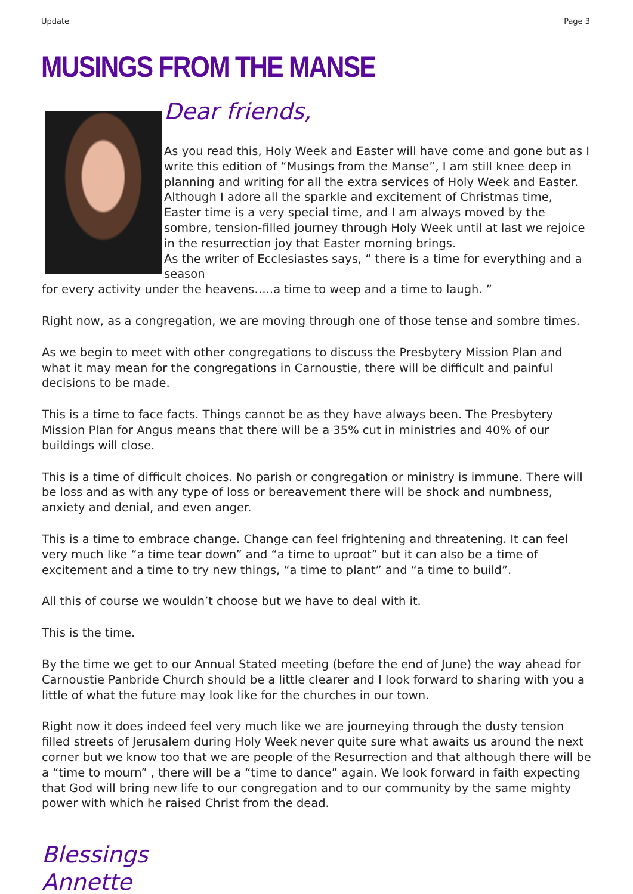Update Page 3
MUSINGS FROM THE MANSE
Dear friends,
As you read this, Holy Week and Easter will have come and gone but as I write this edition of “Musings from the Manse”, I am still knee deep in planning and writing for all the extra services of Holy Week and Easter. Although I adore all the sparkle and excitement of Christmas time, Easter time is a very special time, and I am always moved by the sombre, tension-filled journey through Holy Week until at last we rejoice in the resurrection joy that Easter morning brings.
As the writer of Ecclesiastes says, “ there is a time for everything and a season
for every activity under the heavens…..a time to weep and a time to laugh. ”
Right now, as a congregation, we are moving through one of those tense and sombre times.
As we begin to meet with other congregations to discuss the Presbytery Mission Plan and what it may mean for the congregations in Carnoustie, there will be difficult and painful decisions to be made.
This is a time to face facts. Things cannot be as they have always been. The Presbytery Mission Plan for Angus means that there will be a 35% cut in ministries and 40% of our buildings will close.
This is a time of difficult choices. No parish or congregation or ministry is immune. There will be loss and as with any type of loss or bereavement there will be shock and numbness, anxiety and denial, and even anger.
This is a time to embrace change. Change can feel frightening and threatening. It can feel very much like “a time tear down” and “a time to uproot” but it can also be a time of excitement and a time to try new things, “a time to plant” and “a time to build”.
All this of course we wouldn’t choose but we have to deal with it.
This is the time.
By the time we get to our Annual Stated meeting (before the end of June) the way ahead for Carnoustie Panbride Church should be a little clearer and I look forward to sharing with you a little of what the future may look like for the churches in our town.
Right now it does indeed feel very much like we are journeying through the dusty tension filled streets of Jerusalem during Holy Week never quite sure what awaits us around the next corner but we know too that we are people of the Resurrection and that although there will be a “time to mourn” , there will be a “time to dance” again. We look forward in faith expecting that God will bring new life to our congregation and to our community by the same mighty power with which he raised Christ from the dead.
Blessings
Annette